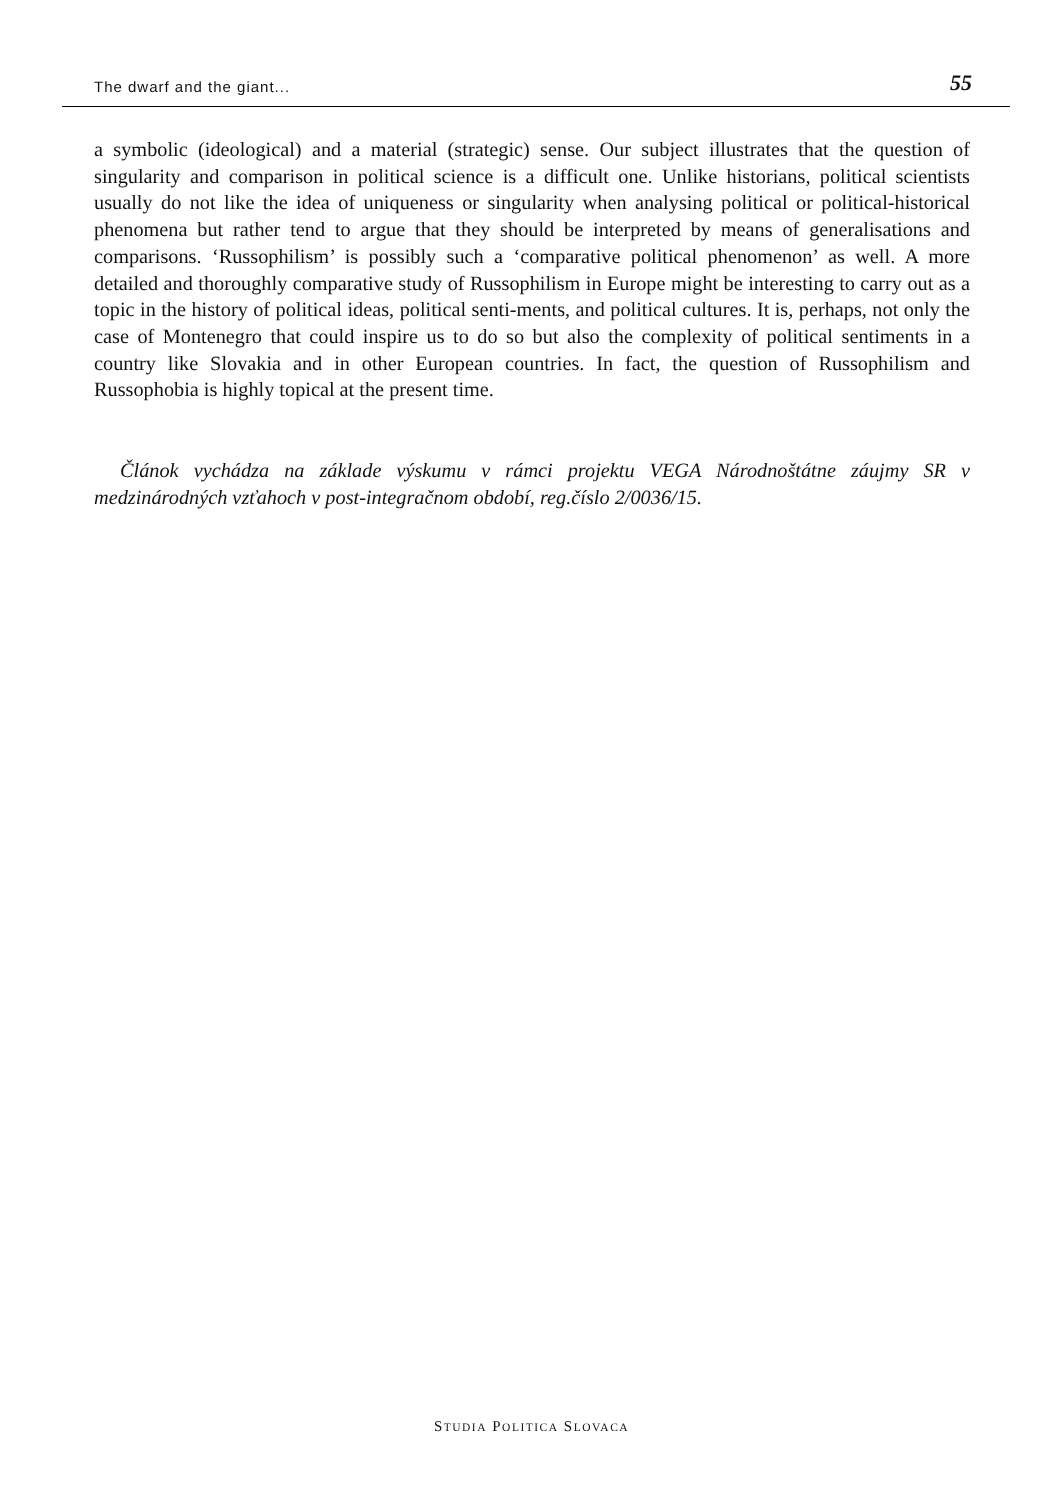The dwarf and the giant... 55
a symbolic (ideological) and a material (strategic) sense. Our subject illustrates that the question of singularity and comparison in political science is a difficult one. Unlike historians, political scientists usually do not like the idea of uniqueness or singularity when analysing political or political-historical phenomena but rather tend to argue that they should be interpreted by means of generalisations and comparisons. ‘Russophilism’ is possibly such a ‘comparative political phenomenon’ as well. A more detailed and thoroughly comparative study of Russophilism in Europe might be interesting to carry out as a topic in the history of political ideas, political senti-ments, and political cultures. It is, perhaps, not only the case of Montenegro that could inspire us to do so but also the complexity of political sentiments in a country like Slovakia and in other European countries. In fact, the question of Russophilism and Russophobia is highly topical at the present time.
Článok vychádza na základe výskumu v rámci projektu VEGA Národnoštátne záujmy SR v medzinárodných vzťahoch v post-integračnom období, reg.číslo 2/0036/15.
STUDIA POLITICA SLOVACA